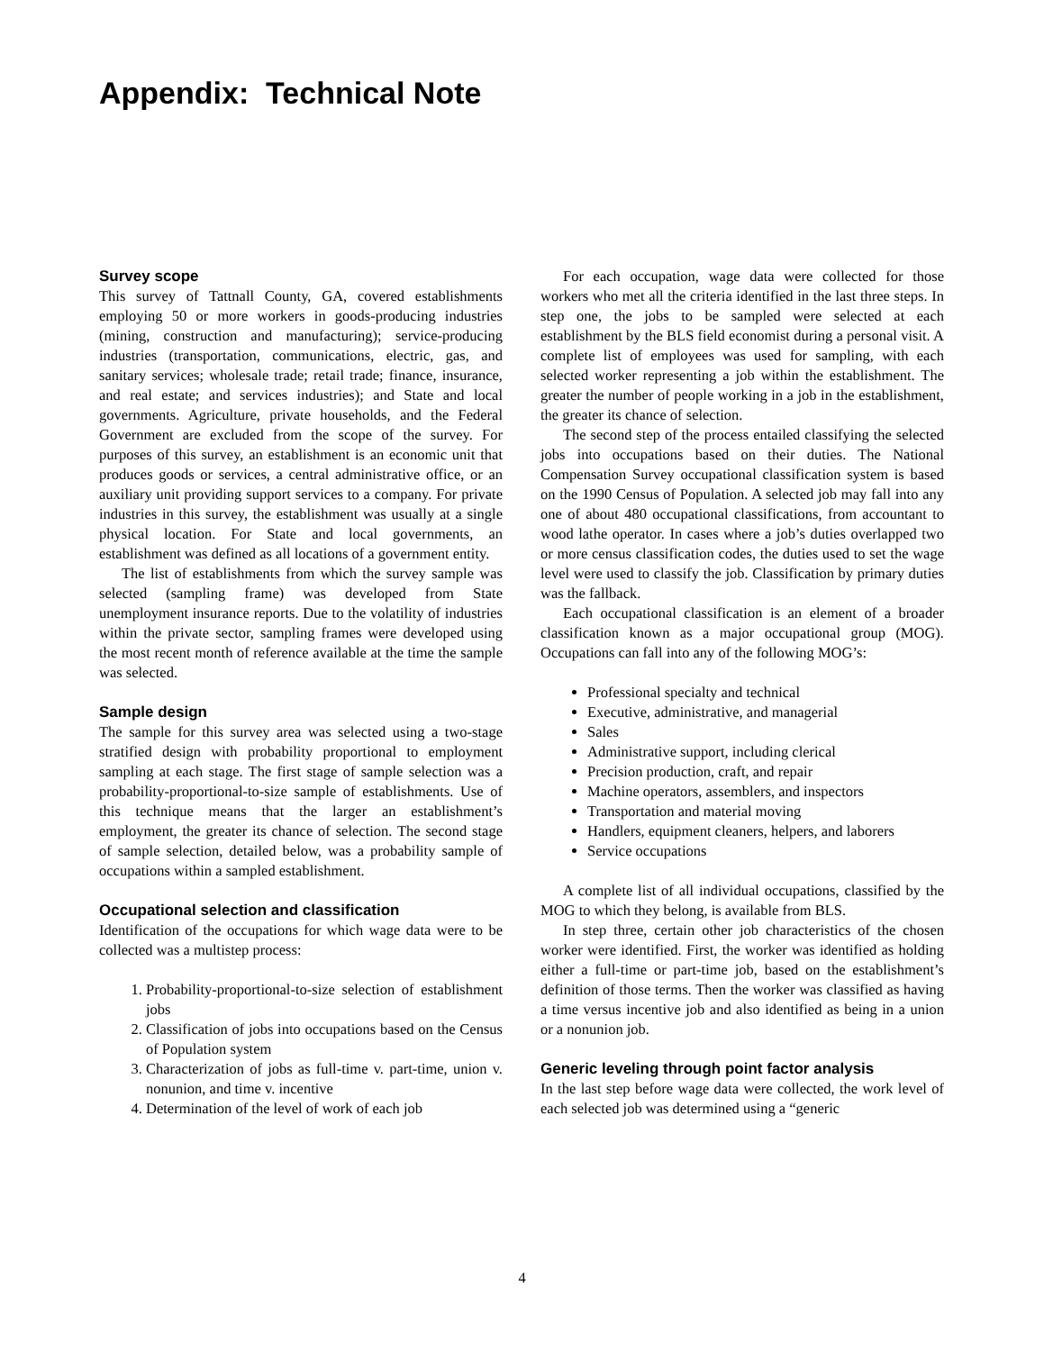Appendix: Technical Note
Survey scope
This survey of Tattnall County, GA, covered establishments employing 50 or more workers in goods-producing industries (mining, construction and manufacturing); service-producing industries (transportation, communications, electric, gas, and sanitary services; wholesale trade; retail trade; finance, insurance, and real estate; and services industries); and State and local governments. Agriculture, private households, and the Federal Government are excluded from the scope of the survey. For purposes of this survey, an establishment is an economic unit that produces goods or services, a central administrative office, or an auxiliary unit providing support services to a company. For private industries in this survey, the establishment was usually at a single physical location. For State and local governments, an establishment was defined as all locations of a government entity.
The list of establishments from which the survey sample was selected (sampling frame) was developed from State unemployment insurance reports. Due to the volatility of industries within the private sector, sampling frames were developed using the most recent month of reference available at the time the sample was selected.
Sample design
The sample for this survey area was selected using a two-stage stratified design with probability proportional to employment sampling at each stage. The first stage of sample selection was a probability-proportional-to-size sample of establishments. Use of this technique means that the larger an establishment’s employment, the greater its chance of selection. The second stage of sample selection, detailed below, was a probability sample of occupations within a sampled establishment.
Occupational selection and classification
Identification of the occupations for which wage data were to be collected was a multistep process:
1. Probability-proportional-to-size selection of establishment jobs
2. Classification of jobs into occupations based on the Census of Population system
3. Characterization of jobs as full-time v. part-time, union v. nonunion, and time v. incentive
4. Determination of the level of work of each job
For each occupation, wage data were collected for those workers who met all the criteria identified in the last three steps. In step one, the jobs to be sampled were selected at each establishment by the BLS field economist during a personal visit. A complete list of employees was used for sampling, with each selected worker representing a job within the establishment. The greater the number of people working in a job in the establishment, the greater its chance of selection.
The second step of the process entailed classifying the selected jobs into occupations based on their duties. The National Compensation Survey occupational classification system is based on the 1990 Census of Population. A selected job may fall into any one of about 480 occupational classifications, from accountant to wood lathe operator. In cases where a job’s duties overlapped two or more census classification codes, the duties used to set the wage level were used to classify the job. Classification by primary duties was the fallback.
Each occupational classification is an element of a broader classification known as a major occupational group (MOG). Occupations can fall into any of the following MOG’s:
Professional specialty and technical
Executive, administrative, and managerial
Sales
Administrative support, including clerical
Precision production, craft, and repair
Machine operators, assemblers, and inspectors
Transportation and material moving
Handlers, equipment cleaners, helpers, and laborers
Service occupations
A complete list of all individual occupations, classified by the MOG to which they belong, is available from BLS.
In step three, certain other job characteristics of the chosen worker were identified. First, the worker was identified as holding either a full-time or part-time job, based on the establishment’s definition of those terms. Then the worker was classified as having a time versus incentive job and also identified as being in a union or a nonunion job.
Generic leveling through point factor analysis
In the last step before wage data were collected, the work level of each selected job was determined using a “generic
4